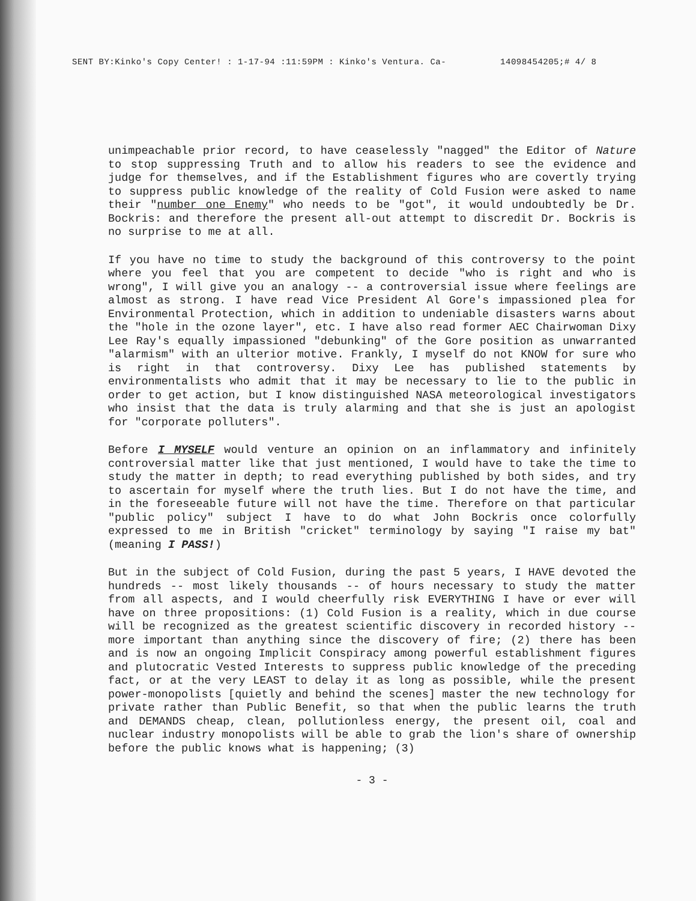SENT BY:Kinko's Copy Center! : 1-17-94 :11:59PM : Kinko's Ventura. Ca- 14098454205;# 4/ 8
unimpeachable prior record, to have ceaselessly "nagged" the Editor of Nature to stop suppressing Truth and to allow his readers to see the evidence and judge for themselves, and if the Establishment figures who are covertly trying to suppress public knowledge of the reality of Cold Fusion were asked to name their "number one Enemy" who needs to be "got", it would undoubtedly be Dr. Bockris: and therefore the present all-out attempt to discredit Dr. Bockris is no surprise to me at all.
If you have no time to study the background of this controversy to the point where you feel that you are competent to decide "who is right and who is wrong", I will give you an analogy -- a controversial issue where feelings are almost as strong. I have read Vice President Al Gore's impassioned plea for Environmental Protection, which in addition to undeniable disasters warns about the "hole in the ozone layer", etc. I have also read former AEC Chairwoman Dixy Lee Ray's equally impassioned "debunking" of the Gore position as unwarranted "alarmism" with an ulterior motive. Frankly, I myself do not KNOW for sure who is right in that controversy. Dixy Lee has published statements by environmentalists who admit that it may be necessary to lie to the public in order to get action, but I know distinguished NASA meteorological investigators who insist that the data is truly alarming and that she is just an apologist for "corporate polluters".
Before I MYSELF would venture an opinion on an inflammatory and infinitely controversial matter like that just mentioned, I would have to take the time to study the matter in depth; to read everything published by both sides, and try to ascertain for myself where the truth lies. But I do not have the time, and in the foreseeable future will not have the time. Therefore on that particular "public policy" subject I have to do what John Bockris once colorfully expressed to me in British "cricket" terminology by saying "I raise my bat" (meaning I PASS!)
But in the subject of Cold Fusion, during the past 5 years, I HAVE devoted the hundreds -- most likely thousands -- of hours necessary to study the matter from all aspects, and I would cheerfully risk EVERYTHING I have or ever will have on three propositions: (1) Cold Fusion is a reality, which in due course will be recognized as the greatest scientific discovery in recorded history -- more important than anything since the discovery of fire; (2) there has been and is now an ongoing Implicit Conspiracy among powerful establishment figures and plutocratic Vested Interests to suppress public knowledge of the preceding fact, or at the very LEAST to delay it as long as possible, while the present power-monopolists [quietly and behind the scenes] master the new technology for private rather than Public Benefit, so that when the public learns the truth and DEMANDS cheap, clean, pollutionless energy, the present oil, coal and nuclear industry monopolists will be able to grab the lion's share of ownership before the public knows what is happening; (3)
- 3 -